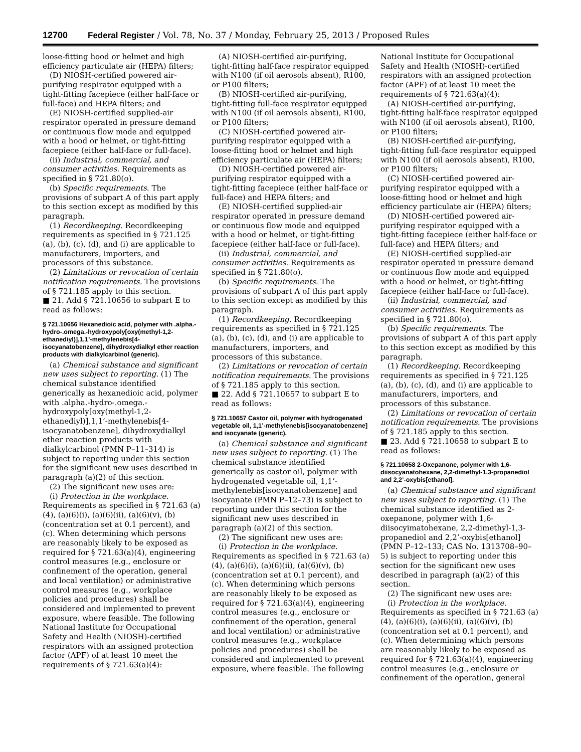12700 Federal Register / Vol. 78, No. 37 / Monday, February 25, 2013 / Proposed Rules
loose-fitting hood or helmet and high efficiency particulate air (HEPA) filters;
(D) NIOSH-certified powered air-purifying respirator equipped with a tight-fitting facepiece (either half-face or full-face) and HEPA filters; and
(E) NIOSH-certified supplied-air respirator operated in pressure demand or continuous flow mode and equipped with a hood or helmet, or tight-fitting facepiece (either half-face or full-face).
(ii) Industrial, commercial, and consumer activities. Requirements as specified in § 721.80(o).
(b) Specific requirements. The provisions of subpart A of this part apply to this section except as modified by this paragraph.
(1) Recordkeeping. Recordkeeping requirements as specified in § 721.125 (a), (b), (c), (d), and (i) are applicable to manufacturers, importers, and processors of this substance.
(2) Limitations or revocation of certain notification requirements. The provisions of § 721.185 apply to this section.
■ 21. Add § 721.10656 to subpart E to read as follows:
§ 721.10656 Hexanedioic acid, polymer with .alpha.-hydro-.omega.-hydroxypoly[oxy(methyl-1,2-ethanediyl)],1,1’-methylenebis[4-isocyanatobenzene], dihydroxydialkyl ether reaction products with dialkylcarbinol (generic).
(a) Chemical substance and significant new uses subject to reporting. (1) The chemical substance identified generically as hexanedioic acid, polymer with .alpha.-hydro-.omega.-hydroxypoly[oxy(methyl-1,2-ethanediyl)],1,1’-methylenebis[4-isocyanatobenzene], dihydroxydialkyl ether reaction products with dialkylcarbinol (PMN P–11–314) is subject to reporting under this section for the significant new uses described in paragraph (a)(2) of this section.
(2) The significant new uses are:
(i) Protection in the workplace. Requirements as specified in § 721.63 (a)(4), (a)(6)(i), (a)(6)(ii), (a)(6)(v), (b) (concentration set at 0.1 percent), and (c). When determining which persons are reasonably likely to be exposed as required for § 721.63(a)(4), engineering control measures (e.g., enclosure or confinement of the operation, general and local ventilation) or administrative control measures (e.g., workplace policies and procedures) shall be considered and implemented to prevent exposure, where feasible. The following National Institute for Occupational Safety and Health (NIOSH)-certified respirators with an assigned protection factor (APF) of at least 10 meet the requirements of § 721.63(a)(4):
(A) NIOSH-certified air-purifying, tight-fitting half-face respirator equipped with N100 (if oil aerosols absent), R100, or P100 filters;
(B) NIOSH-certified air-purifying, tight-fitting full-face respirator equipped with N100 (if oil aerosols absent), R100, or P100 filters;
(C) NIOSH-certified powered air-purifying respirator equipped with a loose-fitting hood or helmet and high efficiency particulate air (HEPA) filters;
(D) NIOSH-certified powered air-purifying respirator equipped with a tight-fitting facepiece (either half-face or full-face) and HEPA filters; and
(E) NIOSH-certified supplied-air respirator operated in pressure demand or continuous flow mode and equipped with a hood or helmet, or tight-fitting facepiece (either half-face or full-face).
(ii) Industrial, commercial, and consumer activities. Requirements as specified in § 721.80(o).
(b) Specific requirements. The provisions of subpart A of this part apply to this section except as modified by this paragraph.
(1) Recordkeeping. Recordkeeping requirements as specified in § 721.125 (a), (b), (c), (d), and (i) are applicable to manufacturers, importers, and processors of this substance.
(2) Limitations or revocation of certain notification requirements. The provisions of § 721.185 apply to this section.
■ 22. Add § 721.10657 to subpart E to read as follows:
§ 721.10657 Castor oil, polymer with hydrogenated vegetable oil, 1,1’-methylenebis[isocyanatobenzene] and isocyanate (generic).
(a) Chemical substance and significant new uses subject to reporting. (1) The chemical substance identified generically as castor oil, polymer with hydrogenated vegetable oil, 1,1’-methylenebis[isocyanatobenzene] and isocyanate (PMN P–12–73) is subject to reporting under this section for the significant new uses described in paragraph (a)(2) of this section.
(2) The significant new uses are:
(i) Protection in the workplace. Requirements as specified in § 721.63 (a)(4), (a)(6)(i), (a)(6)(ii), (a)(6)(v), (b) (concentration set at 0.1 percent), and (c). When determining which persons are reasonably likely to be exposed as required for § 721.63(a)(4), engineering control measures (e.g., enclosure or confinement of the operation, general and local ventilation) or administrative control measures (e.g., workplace policies and procedures) shall be considered and implemented to prevent exposure, where feasible. The following
National Institute for Occupational Safety and Health (NIOSH)-certified respirators with an assigned protection factor (APF) of at least 10 meet the requirements of § 721.63(a)(4):
(A) NIOSH-certified air-purifying, tight-fitting half-face respirator equipped with N100 (if oil aerosols absent), R100, or P100 filters;
(B) NIOSH-certified air-purifying, tight-fitting full-face respirator equipped with N100 (if oil aerosols absent), R100, or P100 filters;
(C) NIOSH-certified powered air-purifying respirator equipped with a loose-fitting hood or helmet and high efficiency particulate air (HEPA) filters;
(D) NIOSH-certified powered air-purifying respirator equipped with a tight-fitting facepiece (either half-face or full-face) and HEPA filters; and
(E) NIOSH-certified supplied-air respirator operated in pressure demand or continuous flow mode and equipped with a hood or helmet, or tight-fitting facepiece (either half-face or full-face).
(ii) Industrial, commercial, and consumer activities. Requirements as specified in § 721.80(o).
(b) Specific requirements. The provisions of subpart A of this part apply to this section except as modified by this paragraph.
(1) Recordkeeping. Recordkeeping requirements as specified in § 721.125 (a), (b), (c), (d), and (i) are applicable to manufacturers, importers, and processors of this substance.
(2) Limitations or revocation of certain notification requirements. The provisions of § 721.185 apply to this section.
■ 23. Add § 721.10658 to subpart E to read as follows:
§ 721.10658 2-Oxepanone, polymer with 1,6-diisocyanatohexane, 2,2-dimethyl-1,3-propanediol and 2,2’-oxybis[ethanol].
(a) Chemical substance and significant new uses subject to reporting. (1) The chemical substance identified as 2-oxepanone, polymer with 1,6-diisocyimatohexane, 2,2-dimethyl-1,3-propanediol and 2,2’-oxybis[ethanol] (PMN P–12–133; CAS No. 1313708–90–5) is subject to reporting under this section for the significant new uses described in paragraph (a)(2) of this section.
(2) The significant new uses are:
(i) Protection in the workplace. Requirements as specified in § 721.63 (a)(4), (a)(6)(i), (a)(6)(ii), (a)(6)(v), (b) (concentration set at 0.1 percent), and (c). When determining which persons are reasonably likely to be exposed as required for § 721.63(a)(4), engineering control measures (e.g., enclosure or confinement of the operation, general